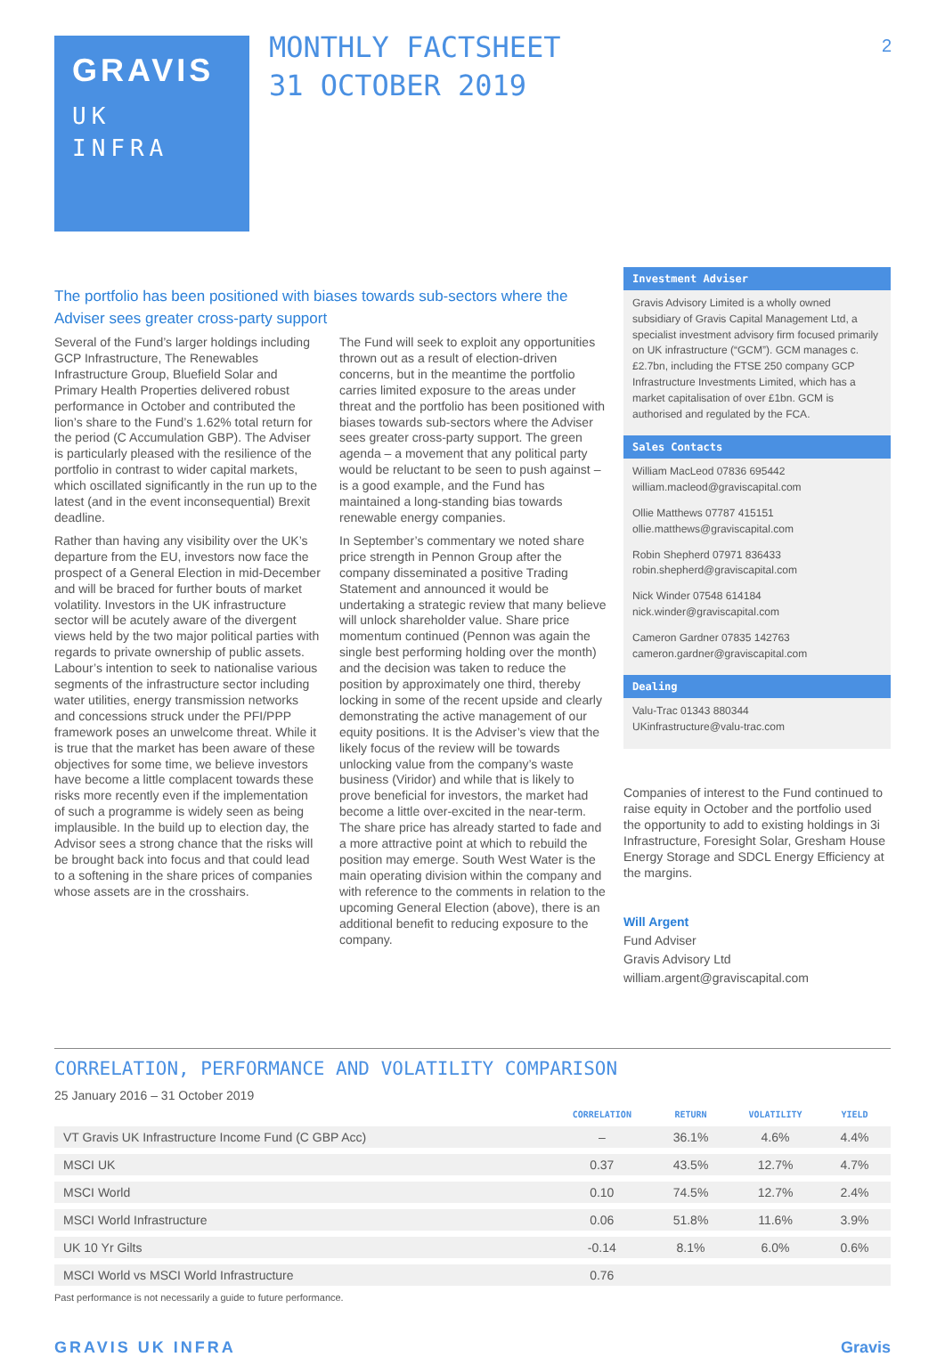GRAVIS
UK
INFRA
MONTHLY FACTSHEET
31 OCTOBER 2019
2
The portfolio has been positioned with biases towards sub-sectors where the Adviser sees greater cross-party support
Several of the Fund’s larger holdings including GCP Infrastructure, The Renewables Infrastructure Group, Bluefield Solar and Primary Health Properties delivered robust performance in October and contributed the lion’s share to the Fund’s 1.62% total return for the period (C Accumulation GBP). The Adviser is particularly pleased with the resilience of the portfolio in contrast to wider capital markets, which oscillated significantly in the run up to the latest (and in the event inconsequential) Brexit deadline.
Rather than having any visibility over the UK’s departure from the EU, investors now face the prospect of a General Election in mid-December and will be braced for further bouts of market volatility. Investors in the UK infrastructure sector will be acutely aware of the divergent views held by the two major political parties with regards to private ownership of public assets. Labour’s intention to seek to nationalise various segments of the infrastructure sector including water utilities, energy transmission networks and concessions struck under the PFI/PPP framework poses an unwelcome threat. While it is true that the market has been aware of these objectives for some time, we believe investors have become a little complacent towards these risks more recently even if the implementation of such a programme is widely seen as being implausible. In the build up to election day, the Advisor sees a strong chance that the risks will be brought back into focus and that could lead to a softening in the share prices of companies whose assets are in the crosshairs.
The Fund will seek to exploit any opportunities thrown out as a result of election-driven concerns, but in the meantime the portfolio carries limited exposure to the areas under threat and the portfolio has been positioned with biases towards sub-sectors where the Adviser sees greater cross-party support. The green agenda – a movement that any political party would be reluctant to be seen to push against – is a good example, and the Fund has maintained a long-standing bias towards renewable energy companies.
In September’s commentary we noted share price strength in Pennon Group after the company disseminated a positive Trading Statement and announced it would be undertaking a strategic review that many believe will unlock shareholder value. Share price momentum continued (Pennon was again the single best performing holding over the month) and the decision was taken to reduce the position by approximately one third, thereby locking in some of the recent upside and clearly demonstrating the active management of our equity positions. It is the Adviser’s view that the likely focus of the review will be towards unlocking value from the company’s waste business (Viridor) and while that is likely to prove beneficial for investors, the market had become a little over-excited in the near-term. The share price has already started to fade and a more attractive point at which to rebuild the position may emerge. South West Water is the main operating division within the company and with reference to the comments in relation to the upcoming General Election (above), there is an additional benefit to reducing exposure to the company.
Investment Adviser
Gravis Advisory Limited is a wholly owned subsidiary of Gravis Capital Management Ltd, a specialist investment advisory firm focused primarily on UK infrastructure (“GCM”). GCM manages c.£2.7bn, including the FTSE 250 company GCP Infrastructure Investments Limited, which has a market capitalisation of over £1bn. GCM is authorised and regulated by the FCA.
Sales Contacts
William MacLeod 07836 695442
william.macleod@graviscapital.com
Ollie Matthews 07787 415151
ollie.matthews@graviscapital.com
Robin Shepherd 07971 836433
robin.shepherd@graviscapital.com
Nick Winder 07548 614184
nick.winder@graviscapital.com
Cameron Gardner 07835 142763
cameron.gardner@graviscapital.com
Dealing
Valu-Trac 01343 880344
UKinfrastructure@valu-trac.com
Companies of interest to the Fund continued to raise equity in October and the portfolio used the opportunity to add to existing holdings in 3i Infrastructure, Foresight Solar, Gresham House Energy Storage and SDCL Energy Efficiency at the margins.
Will Argent
Fund Adviser
Gravis Advisory Ltd
william.argent@graviscapital.com
CORRELATION, PERFORMANCE AND VOLATILITY COMPARISON
25 January 2016 – 31 October 2019
| | CORRELATION | RETURN | VOLATILITY | YIELD |
| --- | --- | --- | --- | --- |
| VT Gravis UK Infrastructure Income Fund (C GBP Acc) | – | 36.1% | 4.6% | 4.4% |
| MSCI UK | 0.37 | 43.5% | 12.7% | 4.7% |
| MSCI World | 0.10 | 74.5% | 12.7% | 2.4% |
| MSCI World Infrastructure | 0.06 | 51.8% | 11.6% | 3.9% |
| UK 10 Yr Gilts | -0.14 | 8.1% | 6.0% | 0.6% |
| MSCI World vs MSCI World Infrastructure | 0.76 | | | |
Past performance is not necessarily a guide to future performance.
GRAVIS UK INFRA Gravis